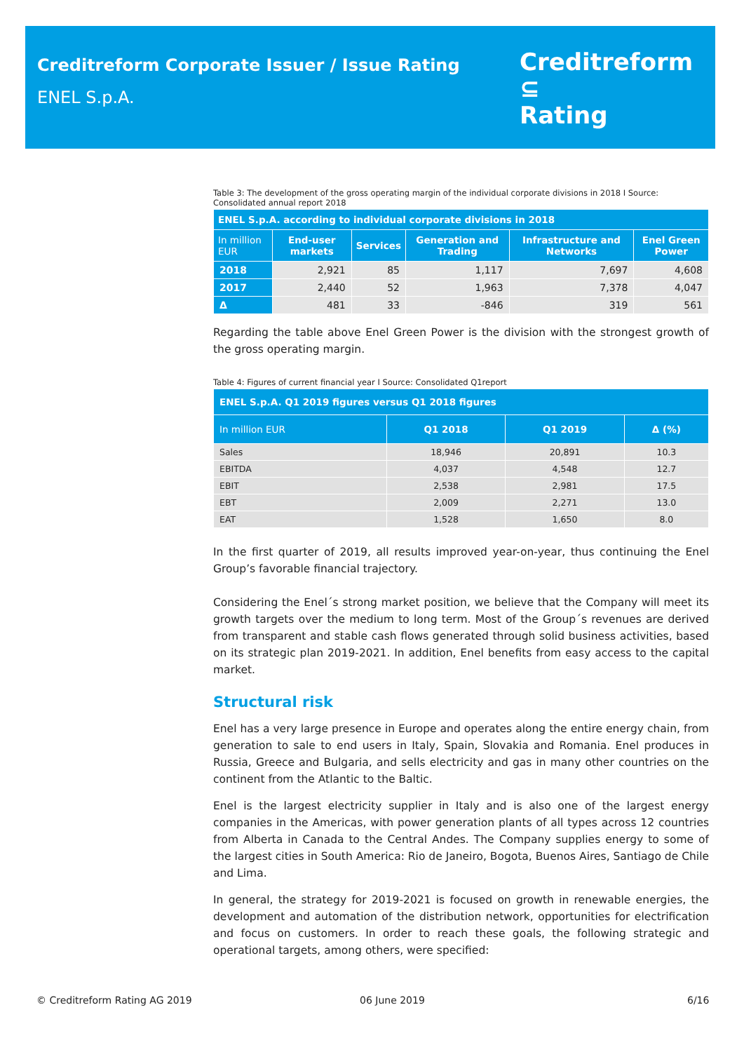Creditreform Corporate Issuer / Issue Rating
ENEL S.p.A.
Creditreform ⊆
Rating
Table 3: The development of the gross operating margin of the individual corporate divisions in 2018 I Source: Consolidated annual report 2018
| ENEL S.p.A. according to individual corporate divisions in 2018 | | | | | |
| --- | --- | --- | --- | --- | --- |
| In million EUR | End-user markets | Services | Generation and Trading | Infrastructure and Networks | Enel Green Power |
| 2018 | 2,921 | 85 | 1,117 | 7,697 | 4,608 |
| 2017 | 2,440 | 52 | 1,963 | 7,378 | 4,047 |
| Δ | 481 | 33 | -846 | 319 | 561 |
Regarding the table above Enel Green Power is the division with the strongest growth of the gross operating margin.
Table 4: Figures of current financial year I Source: Consolidated Q1report
| ENEL S.p.A. Q1 2019 figures versus Q1 2018 figures | | | |
| --- | --- | --- | --- |
| In million EUR | Q1 2018 | Q1 2019 | Δ (%) |
| Sales | 18,946 | 20,891 | 10.3 |
| EBITDA | 4,037 | 4,548 | 12.7 |
| EBIT | 2,538 | 2,981 | 17.5 |
| EBT | 2,009 | 2,271 | 13.0 |
| EAT | 1,528 | 1,650 | 8.0 |
In the first quarter of 2019, all results improved year-on-year, thus continuing the Enel Group’s favorable financial trajectory.
Considering the Enel´s strong market position, we believe that the Company will meet its growth targets over the medium to long term. Most of the Group´s revenues are derived from transparent and stable cash flows generated through solid business activities, based on its strategic plan 2019-2021. In addition, Enel benefits from easy access to the capital market.
Structural risk
Enel has a very large presence in Europe and operates along the entire energy chain, from generation to sale to end users in Italy, Spain, Slovakia and Romania. Enel produces in Russia, Greece and Bulgaria, and sells electricity and gas in many other countries on the continent from the Atlantic to the Baltic.
Enel is the largest electricity supplier in Italy and is also one of the largest energy companies in the Americas, with power generation plants of all types across 12 countries from Alberta in Canada to the Central Andes. The Company supplies energy to some of the largest cities in South America: Rio de Janeiro, Bogota, Buenos Aires, Santiago de Chile and Lima.
In general, the strategy for 2019-2021 is focused on growth in renewable energies, the development and automation of the distribution network, opportunities for electrification and focus on customers. In order to reach these goals, the following strategic and operational targets, among others, were specified:
© Creditreform Rating AG 2019 06 June 2019 6/16